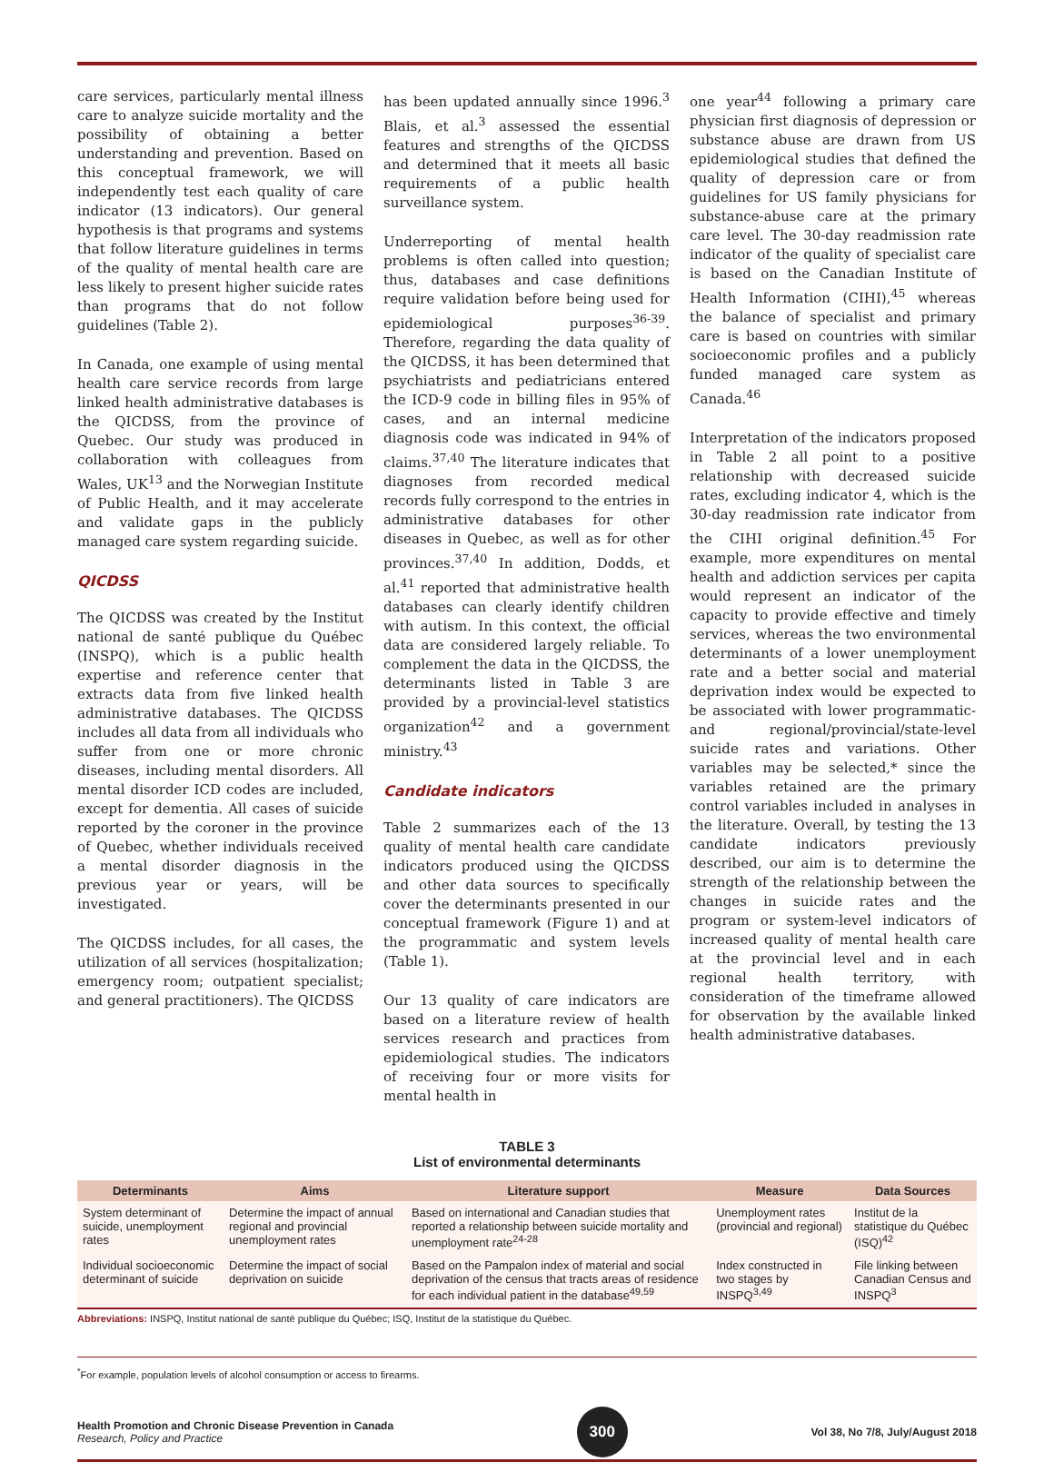care services, particularly mental illness care to analyze suicide mortality and the possibility of obtaining a better understanding and prevention. Based on this conceptual framework, we will independently test each quality of care indicator (13 indicators). Our general hypothesis is that programs and systems that follow literature guidelines in terms of the quality of mental health care are less likely to present higher suicide rates than programs that do not follow guidelines (Table 2).
In Canada, one example of using mental health care service records from large linked health administrative databases is the QICDSS, from the province of Quebec. Our study was produced in collaboration with colleagues from Wales, UK<sup>13</sup> and the Norwegian Institute of Public Health, and it may accelerate and validate gaps in the publicly managed care system regarding suicide.
QICDSS
The QICDSS was created by the Institut national de santé publique du Québec (INSPQ), which is a public health expertise and reference center that extracts data from five linked health administrative databases. The QICDSS includes all data from all individuals who suffer from one or more chronic diseases, including mental disorders. All mental disorder ICD codes are included, except for dementia. All cases of suicide reported by the coroner in the province of Quebec, whether individuals received a mental disorder diagnosis in the previous year or years, will be investigated.
The QICDSS includes, for all cases, the utilization of all services (hospitalization; emergency room; outpatient specialist; and general practitioners). The QICDSS
has been updated annually since 1996.<sup>3</sup> Blais, et al.<sup>3</sup> assessed the essential features and strengths of the QICDSS and determined that it meets all basic requirements of a public health surveillance system.
Underreporting of mental health problems is often called into question; thus, databases and case definitions require validation before being used for epidemiological purposes<sup>36-39</sup>. Therefore, regarding the data quality of the QICDSS, it has been determined that psychiatrists and pediatricians entered the ICD-9 code in billing files in 95% of cases, and an internal medicine diagnosis code was indicated in 94% of claims.<sup>37,40</sup> The literature indicates that diagnoses from recorded medical records fully correspond to the entries in administrative databases for other diseases in Quebec, as well as for other provinces.<sup>37,40</sup> In addition, Dodds, et al.<sup>41</sup> reported that administrative health databases can clearly identify children with autism. In this context, the official data are considered largely reliable. To complement the data in the QICDSS, the determinants listed in Table 3 are provided by a provincial-level statistics organization<sup>42</sup> and a government ministry.<sup>43</sup>
Candidate indicators
Table 2 summarizes each of the 13 quality of mental health care candidate indicators produced using the QICDSS and other data sources to specifically cover the determinants presented in our conceptual framework (Figure 1) and at the programmatic and system levels (Table 1).
Our 13 quality of care indicators are based on a literature review of health services research and practices from epidemiological studies. The indicators of receiving four or more visits for mental health in
one year<sup>44</sup> following a primary care physician first diagnosis of depression or substance abuse are drawn from US epidemiological studies that defined the quality of depression care or from guidelines for US family physicians for substance-abuse care at the primary care level. The 30-day readmission rate indicator of the quality of specialist care is based on the Canadian Institute of Health Information (CIHI),<sup>45</sup> whereas the balance of specialist and primary care is based on countries with similar socioeconomic profiles and a publicly funded managed care system as Canada.<sup>46</sup>
Interpretation of the indicators proposed in Table 2 all point to a positive relationship with decreased suicide rates, excluding indicator 4, which is the 30-day readmission rate indicator from the CIHI original definition.<sup>45</sup> For example, more expenditures on mental health and addiction services per capita would represent an indicator of the capacity to provide effective and timely services, whereas the two environmental determinants of a lower unemployment rate and a better social and material deprivation index would be expected to be associated with lower programmatic- and regional/provincial/state-level suicide rates and variations. Other variables may be selected,* since the variables retained are the primary control variables included in analyses in the literature. Overall, by testing the 13 candidate indicators previously described, our aim is to determine the strength of the relationship between the changes in suicide rates and the program or system-level indicators of increased quality of mental health care at the provincial level and in each regional health territory, with consideration of the timeframe allowed for observation by the available linked health administrative databases.
TABLE 3
List of environmental determinants
| Determinants | Aims | Literature support | Measure | Data Sources |
| --- | --- | --- | --- | --- |
| System determinant of suicide, unemployment rates | Determine the impact of annual regional and provincial unemployment rates | Based on international and Canadian studies that reported a relationship between suicide mortality and unemployment rate<sup>24-28</sup> | Unemployment rates (provincial and regional) | Institut de la statistique du Québec (ISQ)<sup>42</sup> |
| Individual socioeconomic determinant of suicide | Determine the impact of social deprivation on suicide | Based on the Pampalon index of material and social deprivation of the census that tracts areas of residence for each individual patient in the database<sup>49,59</sup> | Index constructed in two stages by INSPQ<sup>3,49</sup> | File linking between Canadian Census and INSPQ<sup>3</sup> |
Abbreviations: INSPQ, Institut national de santé publique du Québec; ISQ, Institut de la statistique du Québec.
<sup>*</sup> For example, population levels of alcohol consumption or access to firearms.
Health Promotion and Chronic Disease Prevention in Canada
Research, Policy and Practice
300
Vol 38, No 7/8, July/August 2018